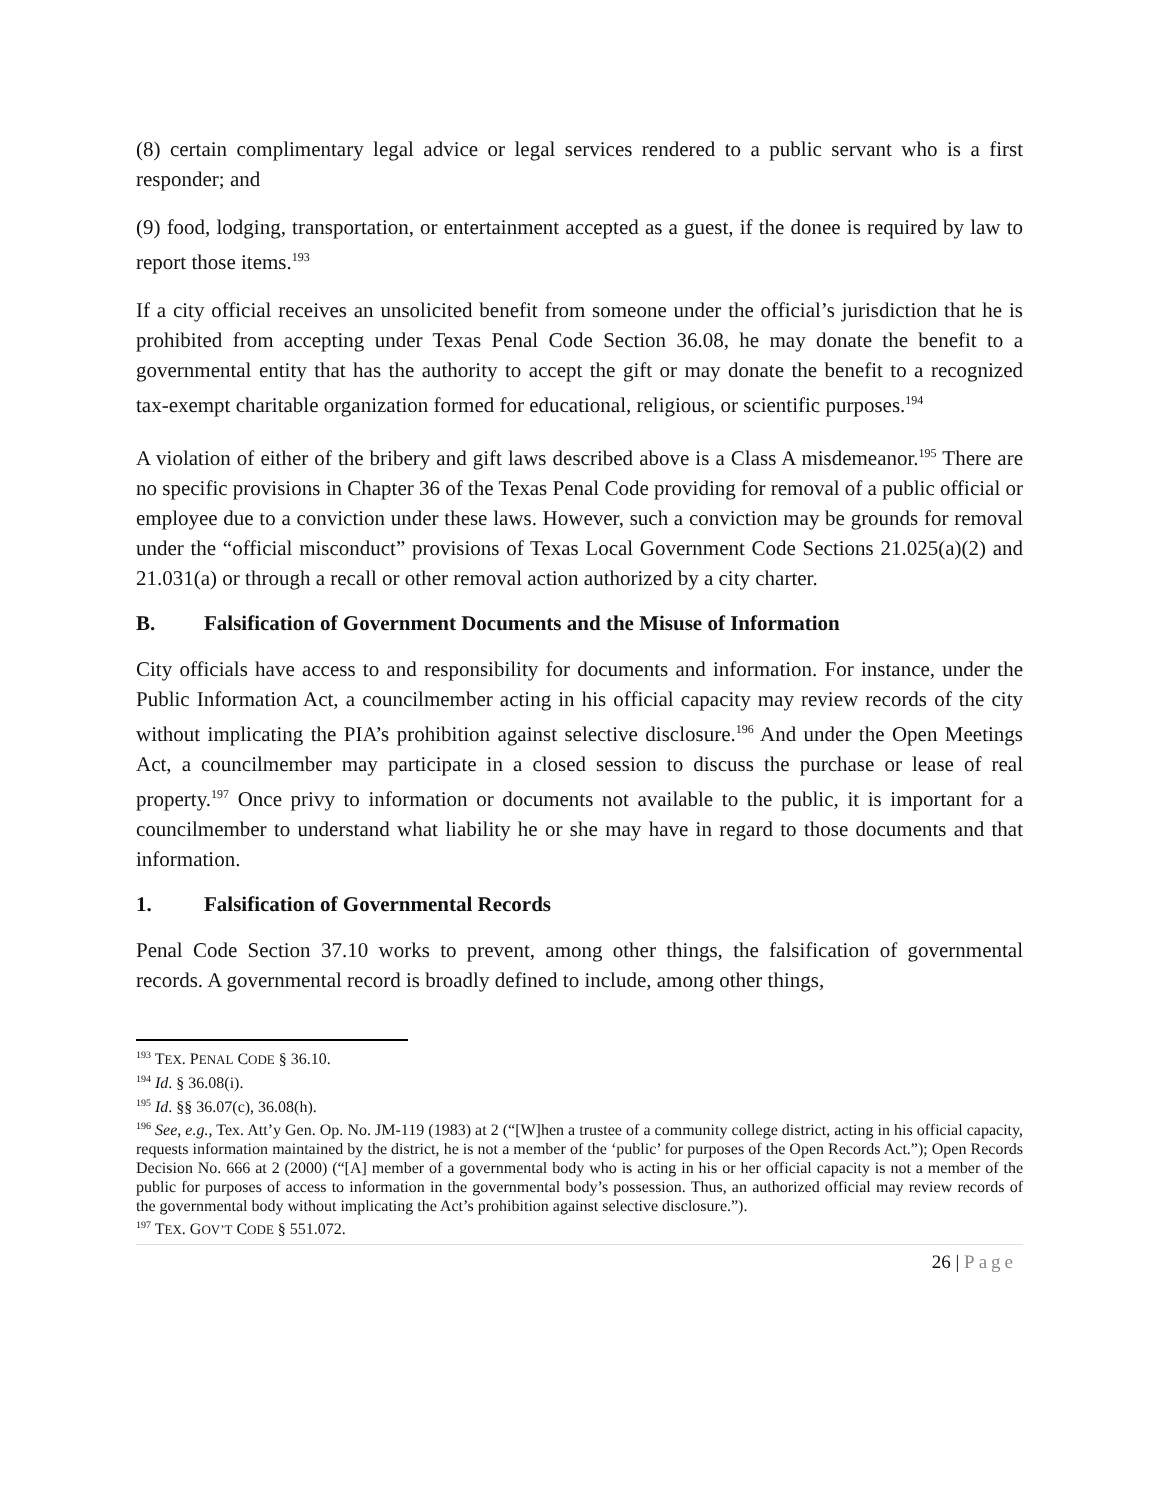(8) certain complimentary legal advice or legal services rendered to a public servant who is a first responder; and
(9) food, lodging, transportation, or entertainment accepted as a guest, if the donee is required by law to report those items.<sup>193</sup>
If a city official receives an unsolicited benefit from someone under the official’s jurisdiction that he is prohibited from accepting under Texas Penal Code Section 36.08, he may donate the benefit to a governmental entity that has the authority to accept the gift or may donate the benefit to a recognized tax-exempt charitable organization formed for educational, religious, or scientific purposes.<sup>194</sup>
A violation of either of the bribery and gift laws described above is a Class A misdemeanor.<sup>195</sup> There are no specific provisions in Chapter 36 of the Texas Penal Code providing for removal of a public official or employee due to a conviction under these laws. However, such a conviction may be grounds for removal under the “official misconduct” provisions of Texas Local Government Code Sections 21.025(a)(2) and 21.031(a) or through a recall or other removal action authorized by a city charter.
B. Falsification of Government Documents and the Misuse of Information
City officials have access to and responsibility for documents and information. For instance, under the Public Information Act, a councilmember acting in his official capacity may review records of the city without implicating the PIA’s prohibition against selective disclosure.<sup>196</sup> And under the Open Meetings Act, a councilmember may participate in a closed session to discuss the purchase or lease of real property.<sup>197</sup> Once privy to information or documents not available to the public, it is important for a councilmember to understand what liability he or she may have in regard to those documents and that information.
1. Falsification of Governmental Records
Penal Code Section 37.10 works to prevent, among other things, the falsification of governmental records. A governmental record is broadly defined to include, among other things,
<sup>193</sup> TEX. PENAL CODE § 36.10.
<sup>194</sup> Id. § 36.08(i).
<sup>195</sup> Id. §§ 36.07(c), 36.08(h).
<sup>196</sup> See, e.g., Tex. Att’y Gen. Op. No. JM-119 (1983) at 2 (“[W]hen a trustee of a community college district, acting in his official capacity, requests information maintained by the district, he is not a member of the ‘public’ for purposes of the Open Records Act.”); Open Records Decision No. 666 at 2 (2000) (“[A] member of a governmental body who is acting in his or her official capacity is not a member of the public for purposes of access to information in the governmental body’s possession. Thus, an authorized official may review records of the governmental body without implicating the Act’s prohibition against selective disclosure.”).
<sup>197</sup> TEX. GOV’T CODE § 551.072.
26 | Page